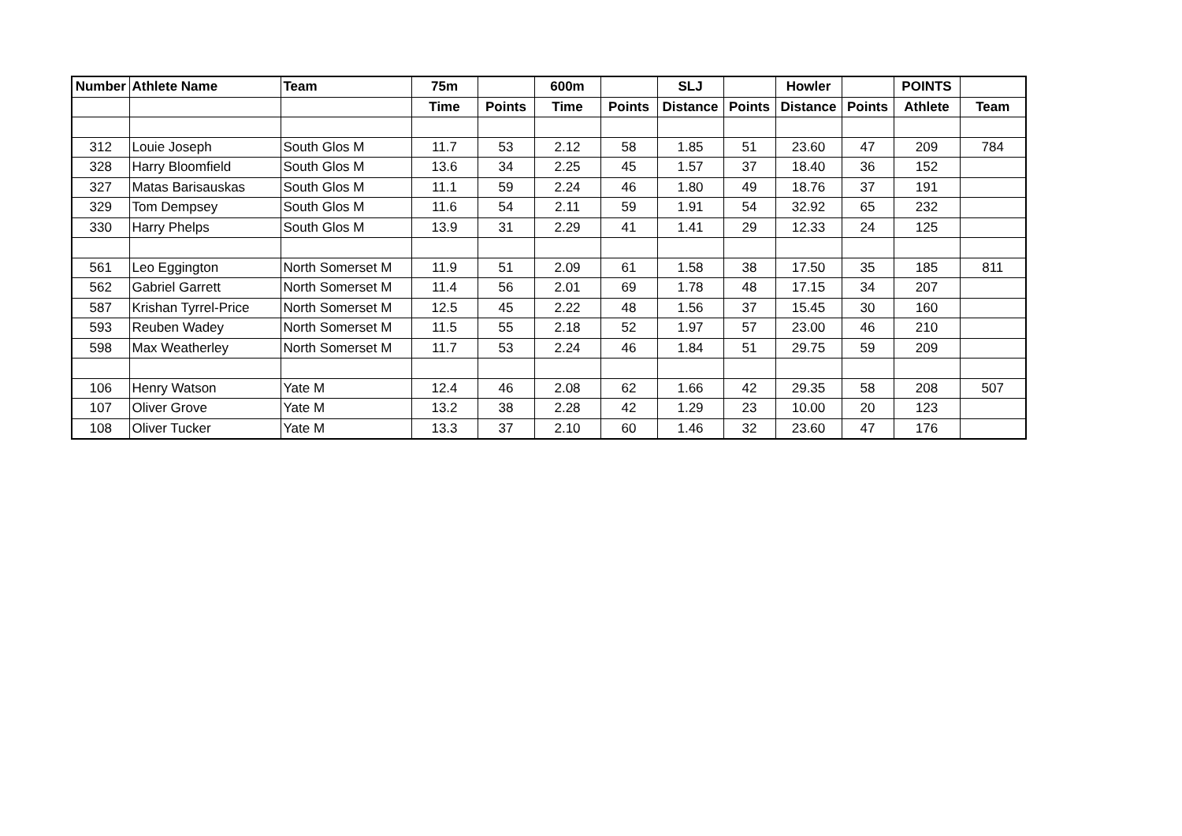| Number | Athlete Name | Team | 75m | | 600m | | SLJ | | Howler | | POINTS | |
| --- | --- | --- | --- | --- | --- | --- | --- | --- | --- | --- | --- | --- |
| | | | Time | Points | Time | Points | Distance | Points | Distance | Points | Athlete | Team |
| 312 | Louie Joseph | South Glos M | 11.7 | 53 | 2.12 | 58 | 1.85 | 51 | 23.60 | 47 | 209 | 784 |
| 328 | Harry Bloomfield | South Glos M | 13.6 | 34 | 2.25 | 45 | 1.57 | 37 | 18.40 | 36 | 152 | |
| 327 | Matas Barisauskas | South Glos M | 11.1 | 59 | 2.24 | 46 | 1.80 | 49 | 18.76 | 37 | 191 | |
| 329 | Tom Dempsey | South Glos M | 11.6 | 54 | 2.11 | 59 | 1.91 | 54 | 32.92 | 65 | 232 | |
| 330 | Harry Phelps | South Glos M | 13.9 | 31 | 2.29 | 41 | 1.41 | 29 | 12.33 | 24 | 125 | |
| 561 | Leo Eggington | North Somerset M | 11.9 | 51 | 2.09 | 61 | 1.58 | 38 | 17.50 | 35 | 185 | 811 |
| 562 | Gabriel Garrett | North Somerset M | 11.4 | 56 | 2.01 | 69 | 1.78 | 48 | 17.15 | 34 | 207 | |
| 587 | Krishan Tyrrel-Price | North Somerset M | 12.5 | 45 | 2.22 | 48 | 1.56 | 37 | 15.45 | 30 | 160 | |
| 593 | Reuben Wadey | North Somerset M | 11.5 | 55 | 2.18 | 52 | 1.97 | 57 | 23.00 | 46 | 210 | |
| 598 | Max Weatherley | North Somerset M | 11.7 | 53 | 2.24 | 46 | 1.84 | 51 | 29.75 | 59 | 209 | |
| 106 | Henry Watson | Yate M | 12.4 | 46 | 2.08 | 62 | 1.66 | 42 | 29.35 | 58 | 208 | 507 |
| 107 | Oliver Grove | Yate M | 13.2 | 38 | 2.28 | 42 | 1.29 | 23 | 10.00 | 20 | 123 | |
| 108 | Oliver Tucker | Yate M | 13.3 | 37 | 2.10 | 60 | 1.46 | 32 | 23.60 | 47 | 176 | |